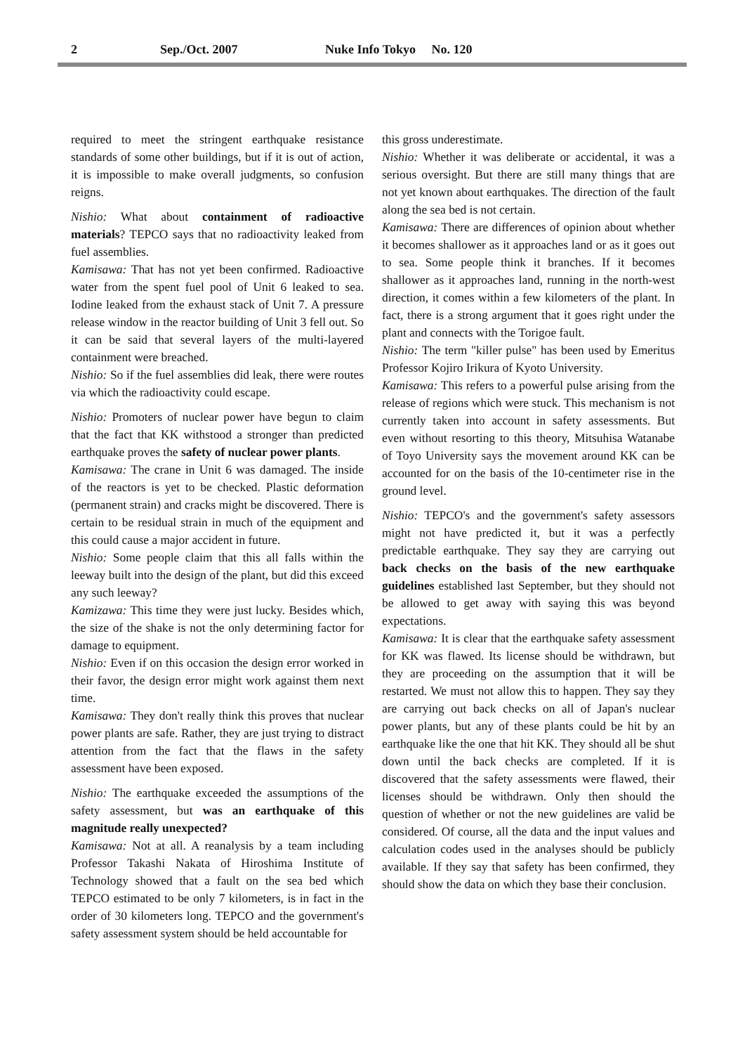2 Sep./Oct. 2007 Nuke Info Tokyo No. 120
required to meet the stringent earthquake resistance standards of some other buildings, but if it is out of action, it is impossible to make overall judgments, so confusion reigns.
Nishio: What about containment of radioactive materials? TEPCO says that no radioactivity leaked from fuel assemblies.
Kamisawa: That has not yet been confirmed. Radioactive water from the spent fuel pool of Unit 6 leaked to sea. Iodine leaked from the exhaust stack of Unit 7. A pressure release window in the reactor building of Unit 3 fell out. So it can be said that several layers of the multi-layered containment were breached.
Nishio: So if the fuel assemblies did leak, there were routes via which the radioactivity could escape.
Nishio: Promoters of nuclear power have begun to claim that the fact that KK withstood a stronger than predicted earthquake proves the safety of nuclear power plants.
Kamisawa: The crane in Unit 6 was damaged. The inside of the reactors is yet to be checked. Plastic deformation (permanent strain) and cracks might be discovered. There is certain to be residual strain in much of the equipment and this could cause a major accident in future.
Nishio: Some people claim that this all falls within the leeway built into the design of the plant, but did this exceed any such leeway?
Kamizawa: This time they were just lucky. Besides which, the size of the shake is not the only determining factor for damage to equipment.
Nishio: Even if on this occasion the design error worked in their favor, the design error might work against them next time.
Kamisawa: They don't really think this proves that nuclear power plants are safe. Rather, they are just trying to distract attention from the fact that the flaws in the safety assessment have been exposed.
Nishio: The earthquake exceeded the assumptions of the safety assessment, but was an earthquake of this magnitude really unexpected?
Kamisawa: Not at all. A reanalysis by a team including Professor Takashi Nakata of Hiroshima Institute of Technology showed that a fault on the sea bed which TEPCO estimated to be only 7 kilometers, is in fact in the order of 30 kilometers long. TEPCO and the government's safety assessment system should be held accountable for
this gross underestimate.
Nishio: Whether it was deliberate or accidental, it was a serious oversight. But there are still many things that are not yet known about earthquakes. The direction of the fault along the sea bed is not certain.
Kamisawa: There are differences of opinion about whether it becomes shallower as it approaches land or as it goes out to sea. Some people think it branches. If it becomes shallower as it approaches land, running in the north-west direction, it comes within a few kilometers of the plant. In fact, there is a strong argument that it goes right under the plant and connects with the Torigoe fault.
Nishio: The term "killer pulse" has been used by Emeritus Professor Kojiro Irikura of Kyoto University.
Kamisawa: This refers to a powerful pulse arising from the release of regions which were stuck. This mechanism is not currently taken into account in safety assessments. But even without resorting to this theory, Mitsuhisa Watanabe of Toyo University says the movement around KK can be accounted for on the basis of the 10-centimeter rise in the ground level.
Nishio: TEPCO's and the government's safety assessors might not have predicted it, but it was a perfectly predictable earthquake. They say they are carrying out back checks on the basis of the new earthquake guidelines established last September, but they should not be allowed to get away with saying this was beyond expectations.
Kamisawa: It is clear that the earthquake safety assessment for KK was flawed. Its license should be withdrawn, but they are proceeding on the assumption that it will be restarted. We must not allow this to happen. They say they are carrying out back checks on all of Japan's nuclear power plants, but any of these plants could be hit by an earthquake like the one that hit KK. They should all be shut down until the back checks are completed. If it is discovered that the safety assessments were flawed, their licenses should be withdrawn. Only then should the question of whether or not the new guidelines are valid be considered. Of course, all the data and the input values and calculation codes used in the analyses should be publicly available. If they say that safety has been confirmed, they should show the data on which they base their conclusion.